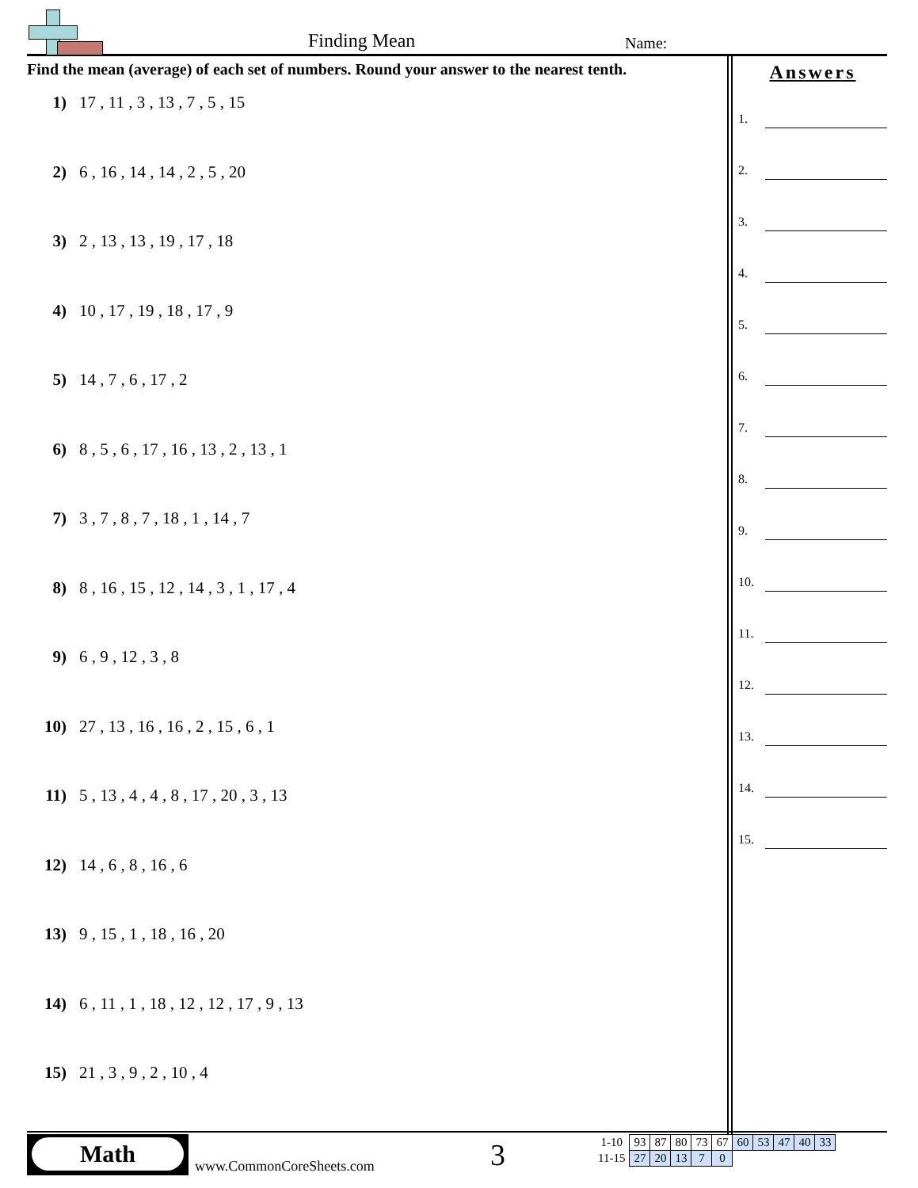Finding Mean Name:
Find the mean (average) of each set of numbers. Round your answer to the nearest tenth.
1) 17 , 11 , 3 , 13 , 7 , 5 , 15
2) 6 , 16 , 14 , 14 , 2 , 5 , 20
3) 2 , 13 , 13 , 19 , 17 , 18
4) 10 , 17 , 19 , 18 , 17 , 9
5) 14 , 7 , 6 , 17 , 2
6) 8 , 5 , 6 , 17 , 16 , 13 , 2 , 13 , 1
7) 3 , 7 , 8 , 7 , 18 , 1 , 14 , 7
8) 8 , 16 , 15 , 12 , 14 , 3 , 1 , 17 , 4
9) 6 , 9 , 12 , 3 , 8
10) 27 , 13 , 16 , 16 , 2 , 15 , 6 , 1
11) 5 , 13 , 4 , 4 , 8 , 17 , 20 , 3 , 13
12) 14 , 6 , 8 , 16 , 6
13) 9 , 15 , 1 , 18 , 16 , 20
14) 6 , 11 , 1 , 18 , 12 , 12 , 17 , 9 , 13
15) 21 , 3 , 9 , 2 , 10 , 4
Answers
1.
2.
3.
4.
5.
6.
7.
8.
9.
10.
11.
12.
13.
14.
15.
Math
www.CommonCoreSheets.com 3
| 1-10 | 93 | 87 | 80 | 73 | 67 | 60 | 53 | 47 | 40 | 33 |
| 11-15 | 27 | 20 | 13 | 7 | 0 | | | | | |